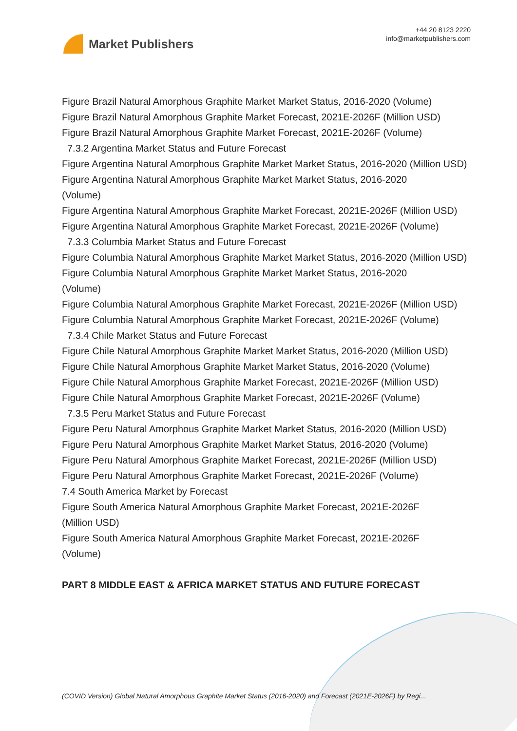Market Publishers
+44 20 8123 2220
info@marketpublishers.com
Figure Brazil Natural Amorphous Graphite Market Market Status, 2016-2020 (Volume)
Figure Brazil Natural Amorphous Graphite Market Forecast, 2021E-2026F (Million USD)
Figure Brazil Natural Amorphous Graphite Market Forecast, 2021E-2026F (Volume)
7.3.2 Argentina Market Status and Future Forecast
Figure Argentina Natural Amorphous Graphite Market Market Status, 2016-2020 (Million USD)
Figure Argentina Natural Amorphous Graphite Market Market Status, 2016-2020
(Volume)
Figure Argentina Natural Amorphous Graphite Market Forecast, 2021E-2026F (Million USD)
Figure Argentina Natural Amorphous Graphite Market Forecast, 2021E-2026F (Volume)
7.3.3 Columbia Market Status and Future Forecast
Figure Columbia Natural Amorphous Graphite Market Market Status, 2016-2020 (Million USD)
Figure Columbia Natural Amorphous Graphite Market Market Status, 2016-2020
(Volume)
Figure Columbia Natural Amorphous Graphite Market Forecast, 2021E-2026F (Million USD)
Figure Columbia Natural Amorphous Graphite Market Forecast, 2021E-2026F (Volume)
7.3.4 Chile Market Status and Future Forecast
Figure Chile Natural Amorphous Graphite Market Market Status, 2016-2020 (Million USD)
Figure Chile Natural Amorphous Graphite Market Market Status, 2016-2020 (Volume)
Figure Chile Natural Amorphous Graphite Market Forecast, 2021E-2026F (Million USD)
Figure Chile Natural Amorphous Graphite Market Forecast, 2021E-2026F (Volume)
7.3.5 Peru Market Status and Future Forecast
Figure Peru Natural Amorphous Graphite Market Market Status, 2016-2020 (Million USD)
Figure Peru Natural Amorphous Graphite Market Market Status, 2016-2020 (Volume)
Figure Peru Natural Amorphous Graphite Market Forecast, 2021E-2026F (Million USD)
Figure Peru Natural Amorphous Graphite Market Forecast, 2021E-2026F (Volume)
7.4 South America Market by Forecast
Figure South America Natural Amorphous Graphite Market Forecast, 2021E-2026F
(Million USD)
Figure South America Natural Amorphous Graphite Market Forecast, 2021E-2026F
(Volume)
PART 8 MIDDLE EAST & AFRICA MARKET STATUS AND FUTURE FORECAST
(COVID Version) Global Natural Amorphous Graphite Market Status (2016-2020) and Forecast (2021E-2026F) by Regi...